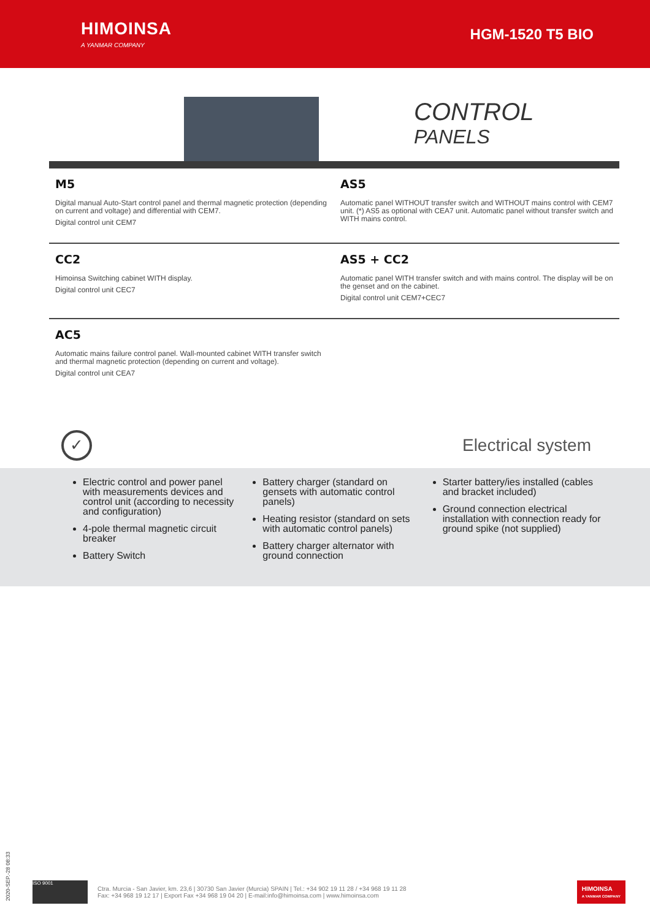HIMOINSA
A YANMAR COMPANY
HGM-1520 T5 BIO
CONTROL
PANELS
M5
Digital manual Auto-Start control panel and thermal magnetic protection (depending on current and voltage) and differential with CEM7.
Digital control unit CEM7
AS5
Automatic panel WITHOUT transfer switch and WITHOUT mains control with CEM7 unit. (*) AS5 as optional with CEA7 unit. Automatic panel without transfer switch and WITH mains control.
CC2
Himoinsa Switching cabinet WITH display.
Digital control unit CEC7
AS5 + CC2
Automatic panel WITH transfer switch and with mains control. The display will be on the genset and on the cabinet.
Digital control unit CEM7+CEC7
AC5
Automatic mains failure control panel. Wall-mounted cabinet WITH transfer switch and thermal magnetic protection (depending on current and voltage).
Digital control unit CEA7
✓
Electrical system
Electric control and power panel with measurements devices and control unit (according to necessity and configuration)
4-pole thermal magnetic circuit breaker
Battery Switch
Battery charger (standard on gensets with automatic control panels)
Heating resistor (standard on sets with automatic control panels)
Battery charger alternator with ground connection
Starter battery/ies installed (cables and bracket included)
Ground connection electrical installation with connection ready for ground spike (not supplied)
2020-SEP.-28 08:33
ISO 9001
Ctra. Murcia - San Javier, km. 23,6 | 30730 San Javier (Murcia) SPAIN | Tel.: +34 902 19 11 28 / +34 968 19 11 28
Fax: +34 968 19 12 17 | Export Fax +34 968 19 04 20 | E-mail:info@himoinsa.com | www.himoinsa.com
HIMOINSA
A YANMAR COMPANY